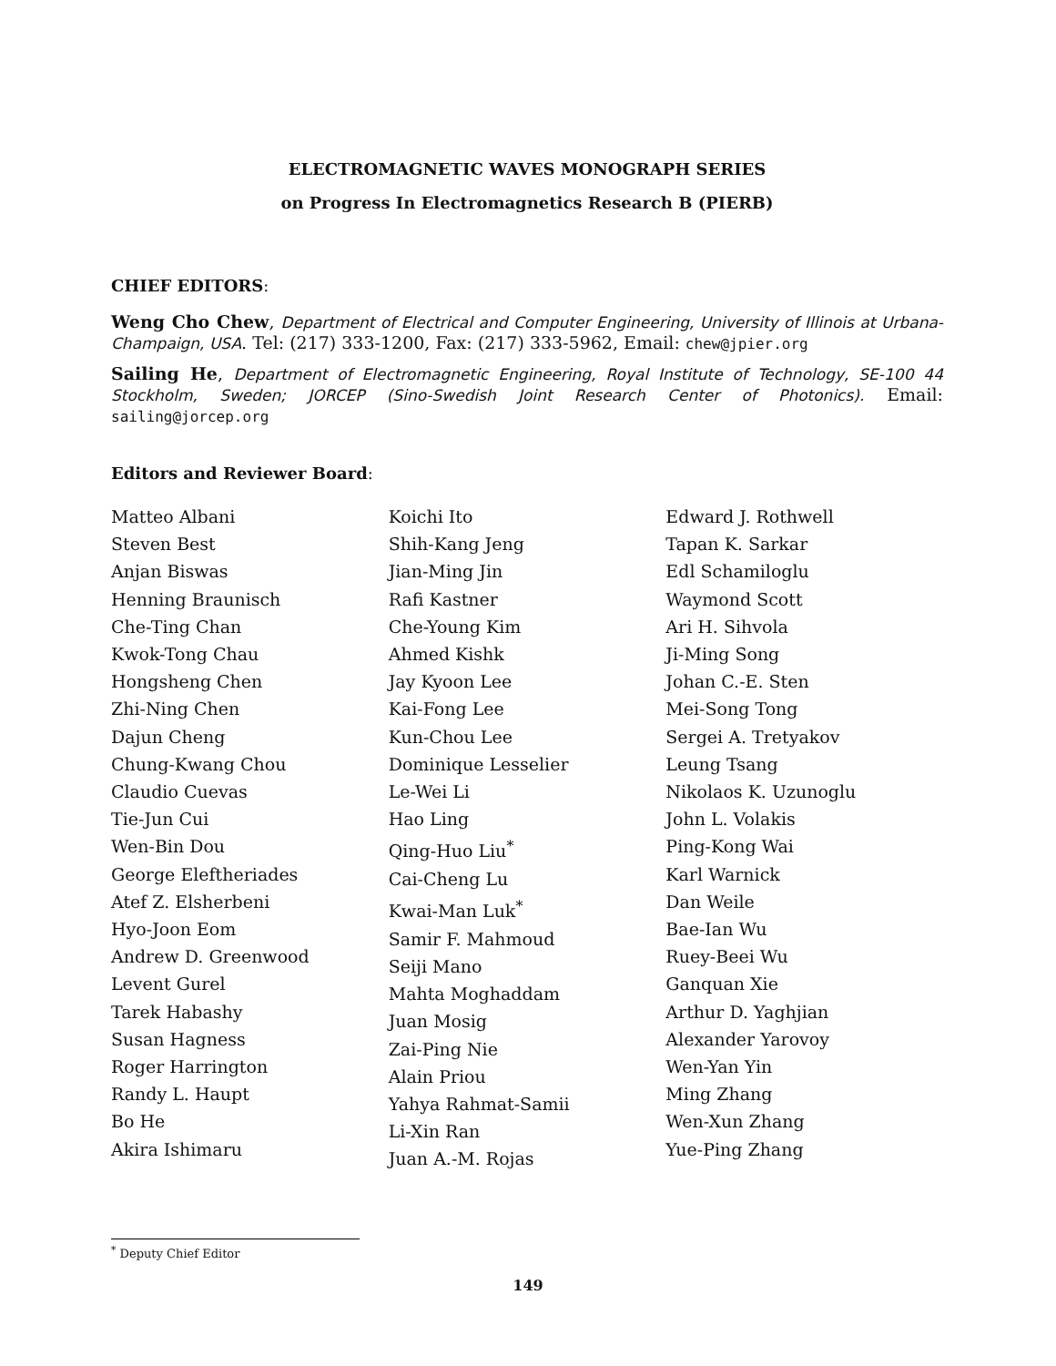ELECTROMAGNETIC WAVES MONOGRAPH SERIES
on Progress In Electromagnetics Research B (PIERB)
CHIEF EDITORS:
Weng Cho Chew, Department of Electrical and Computer Engineering, University of Illinois at Urbana-Champaign, USA. Tel: (217) 333-1200, Fax: (217) 333-5962, Email: chew@jpier.org
Sailing He, Department of Electromagnetic Engineering, Royal Institute of Technology, SE-100 44 Stockholm, Sweden; JORCEP (Sino-Swedish Joint Research Center of Photonics). Email: sailing@jorcep.org
Editors and Reviewer Board:
Matteo Albani
Steven Best
Anjan Biswas
Henning Braunisch
Che-Ting Chan
Kwok-Tong Chau
Hongsheng Chen
Zhi-Ning Chen
Dajun Cheng
Chung-Kwang Chou
Claudio Cuevas
Tie-Jun Cui
Wen-Bin Dou
George Eleftheriades
Atef Z. Elsherbeni
Hyo-Joon Eom
Andrew D. Greenwood
Levent Gurel
Tarek Habashy
Susan Hagness
Roger Harrington
Randy L. Haupt
Bo He
Akira Ishimaru
Koichi Ito
Shih-Kang Jeng
Jian-Ming Jin
Rafi Kastner
Che-Young Kim
Ahmed Kishk
Jay Kyoon Lee
Kai-Fong Lee
Kun-Chou Lee
Dominique Lesselier
Le-Wei Li
Hao Ling
Qing-Huo Liu<sup>*</sup>
Cai-Cheng Lu
Kwai-Man Luk<sup>*</sup>
Samir F. Mahmoud
Seiji Mano
Mahta Moghaddam
Juan Mosig
Zai-Ping Nie
Alain Priou
Yahya Rahmat-Samii
Li-Xin Ran
Juan A.-M. Rojas
Edward J. Rothwell
Tapan K. Sarkar
Edl Schamiloglu
Waymond Scott
Ari H. Sihvola
Ji-Ming Song
Johan C.-E. Sten
Mei-Song Tong
Sergei A. Tretyakov
Leung Tsang
Nikolaos K. Uzunoglu
John L. Volakis
Ping-Kong Wai
Karl Warnick
Dan Weile
Bae-Ian Wu
Ruey-Beei Wu
Ganquan Xie
Arthur D. Yaghjian
Alexander Yarovoy
Wen-Yan Yin
Ming Zhang
Wen-Xun Zhang
Yue-Ping Zhang
<sup>*</sup> Deputy Chief Editor
149